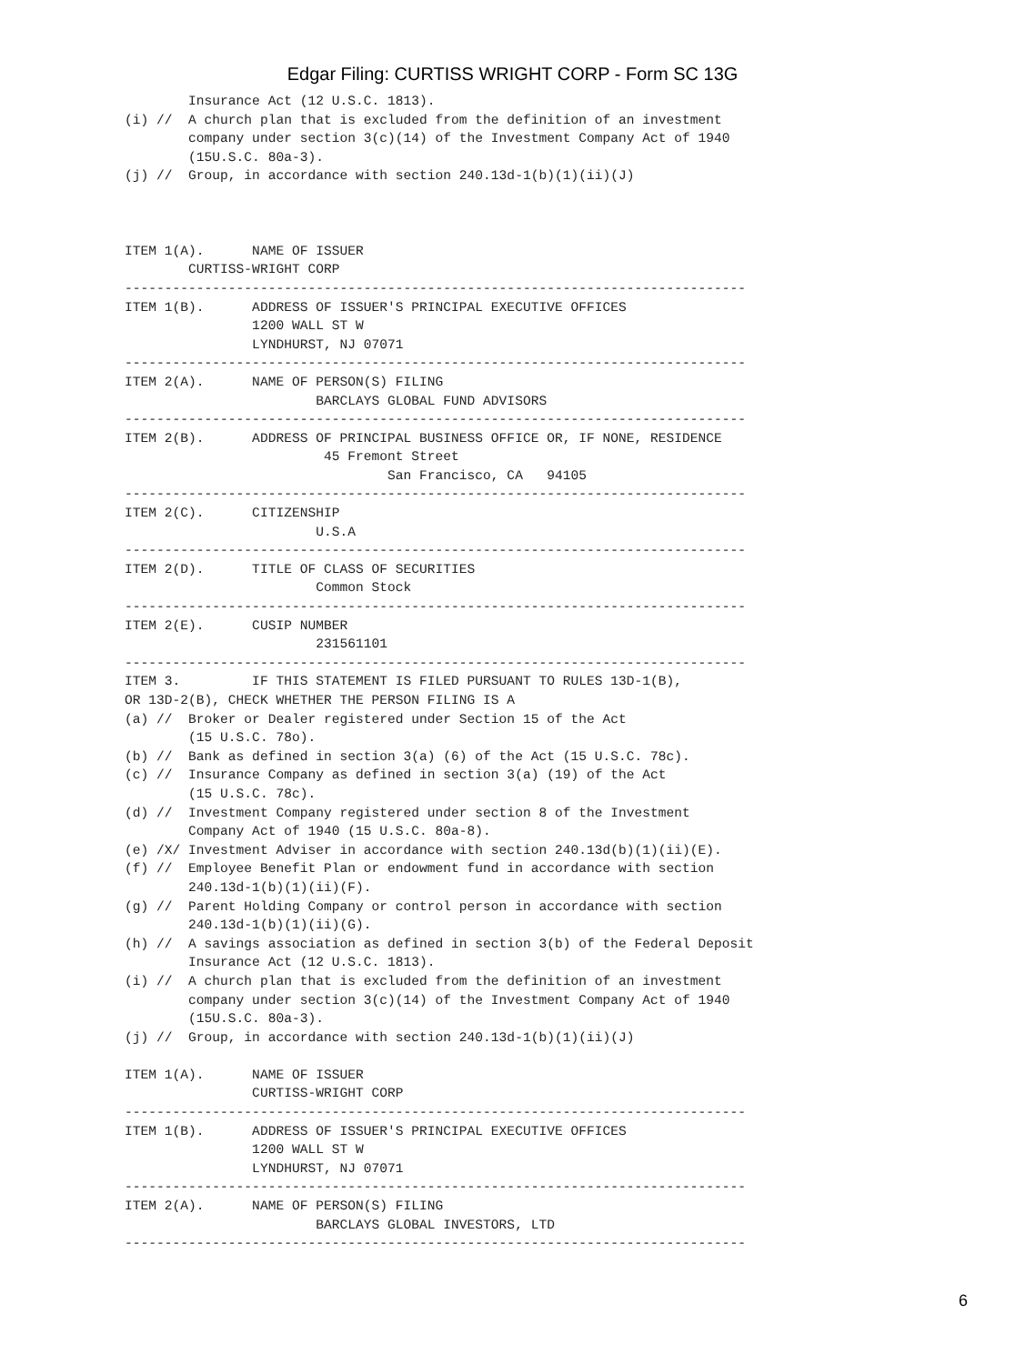Edgar Filing: CURTISS WRIGHT CORP - Form SC 13G
        Insurance Act (12 U.S.C. 1813).
(i) //  A church plan that is excluded from the definition of an investment
        company under section 3(c)(14) of the Investment Company Act of 1940
        (15U.S.C. 80a-3).
(j) //  Group, in accordance with section 240.13d-1(b)(1)(ii)(J)



ITEM 1(A).      NAME OF ISSUER
        CURTISS-WRIGHT CORP
------------------------------------------------------------------------------
ITEM 1(B).      ADDRESS OF ISSUER'S PRINCIPAL EXECUTIVE OFFICES
                1200 WALL ST W
                LYNDHURST, NJ 07071
------------------------------------------------------------------------------
ITEM 2(A).      NAME OF PERSON(S) FILING
                        BARCLAYS GLOBAL FUND ADVISORS
------------------------------------------------------------------------------
ITEM 2(B).      ADDRESS OF PRINCIPAL BUSINESS OFFICE OR, IF NONE, RESIDENCE
                         45 Fremont Street
                                 San Francisco, CA   94105
------------------------------------------------------------------------------
ITEM 2(C).      CITIZENSHIP
                        U.S.A
------------------------------------------------------------------------------
ITEM 2(D).      TITLE OF CLASS OF SECURITIES
                        Common Stock
------------------------------------------------------------------------------
ITEM 2(E).      CUSIP NUMBER
                        231561101
------------------------------------------------------------------------------
ITEM 3.         IF THIS STATEMENT IS FILED PURSUANT TO RULES 13D-1(B),
OR 13D-2(B), CHECK WHETHER THE PERSON FILING IS A
(a) //  Broker or Dealer registered under Section 15 of the Act
        (15 U.S.C. 78o).
(b) //  Bank as defined in section 3(a) (6) of the Act (15 U.S.C. 78c).
(c) //  Insurance Company as defined in section 3(a) (19) of the Act
        (15 U.S.C. 78c).
(d) //  Investment Company registered under section 8 of the Investment
        Company Act of 1940 (15 U.S.C. 80a-8).
(e) /X/ Investment Adviser in accordance with section 240.13d(b)(1)(ii)(E).
(f) //  Employee Benefit Plan or endowment fund in accordance with section
        240.13d-1(b)(1)(ii)(F).
(g) //  Parent Holding Company or control person in accordance with section
        240.13d-1(b)(1)(ii)(G).
(h) //  A savings association as defined in section 3(b) of the Federal Deposit
        Insurance Act (12 U.S.C. 1813).
(i) //  A church plan that is excluded from the definition of an investment
        company under section 3(c)(14) of the Investment Company Act of 1940
        (15U.S.C. 80a-3).
(j) //  Group, in accordance with section 240.13d-1(b)(1)(ii)(J)

ITEM 1(A).      NAME OF ISSUER
                CURTISS-WRIGHT CORP
------------------------------------------------------------------------------
ITEM 1(B).      ADDRESS OF ISSUER'S PRINCIPAL EXECUTIVE OFFICES
                1200 WALL ST W
                LYNDHURST, NJ 07071
------------------------------------------------------------------------------
ITEM 2(A).      NAME OF PERSON(S) FILING
                        BARCLAYS GLOBAL INVESTORS, LTD
------------------------------------------------------------------------------
6